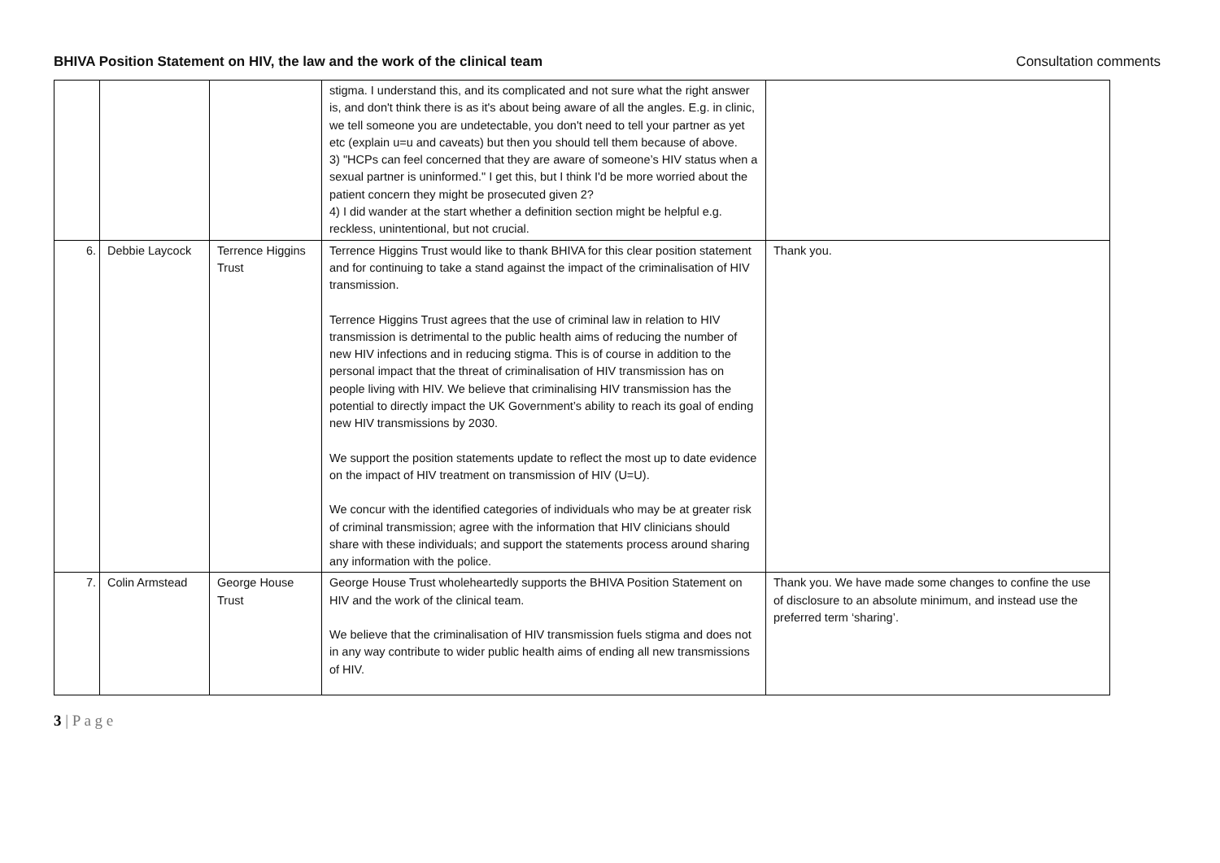BHIVA Position Statement on HIV, the law and the work of the clinical team Consultation comments
| | | | stigma. I understand this, and its complicated and not sure what the right answer is, and don't think there is as it's about being aware of all the angles. E.g. in clinic, we tell someone you are undetectable, you don't need to tell your partner as yet etc (explain u=u and caveats) but then you should tell them because of above. 3) "HCPs can feel concerned that they are aware of someone’s HIV status when a sexual partner is uninformed." I get this, but I think I'd be more worried about the patient concern they might be prosecuted given 2? 4) I did wander at the start whether a definition section might be helpful e.g. reckless, unintentional, but not crucial. | |
| 6. | Debbie Laycock | Terrence Higgins Trust | Terrence Higgins Trust would like to thank BHIVA for this clear position statement and for continuing to take a stand against the impact of the criminalisation of HIV transmission. Terrence Higgins Trust agrees that the use of criminal law in relation to HIV transmission is detrimental to the public health aims of reducing the number of new HIV infections and in reducing stigma. This is of course in addition to the personal impact that the threat of criminalisation of HIV transmission has on people living with HIV. We believe that criminalising HIV transmission has the potential to directly impact the UK Government’s ability to reach its goal of ending new HIV transmissions by 2030. We support the position statements update to reflect the most up to date evidence on the impact of HIV treatment on transmission of HIV (U=U). We concur with the identified categories of individuals who may be at greater risk of criminal transmission; agree with the information that HIV clinicians should share with these individuals; and support the statements process around sharing any information with the police. | Thank you. |
| 7. | Colin Armstead | George House Trust | George House Trust wholeheartedly supports the BHIVA Position Statement on HIV and the work of the clinical team. We believe that the criminalisation of HIV transmission fuels stigma and does not in any way contribute to wider public health aims of ending all new transmissions of HIV. | Thank you. We have made some changes to confine the use of disclosure to an absolute minimum, and instead use the preferred term ‘sharing’. |
3 | P a g e